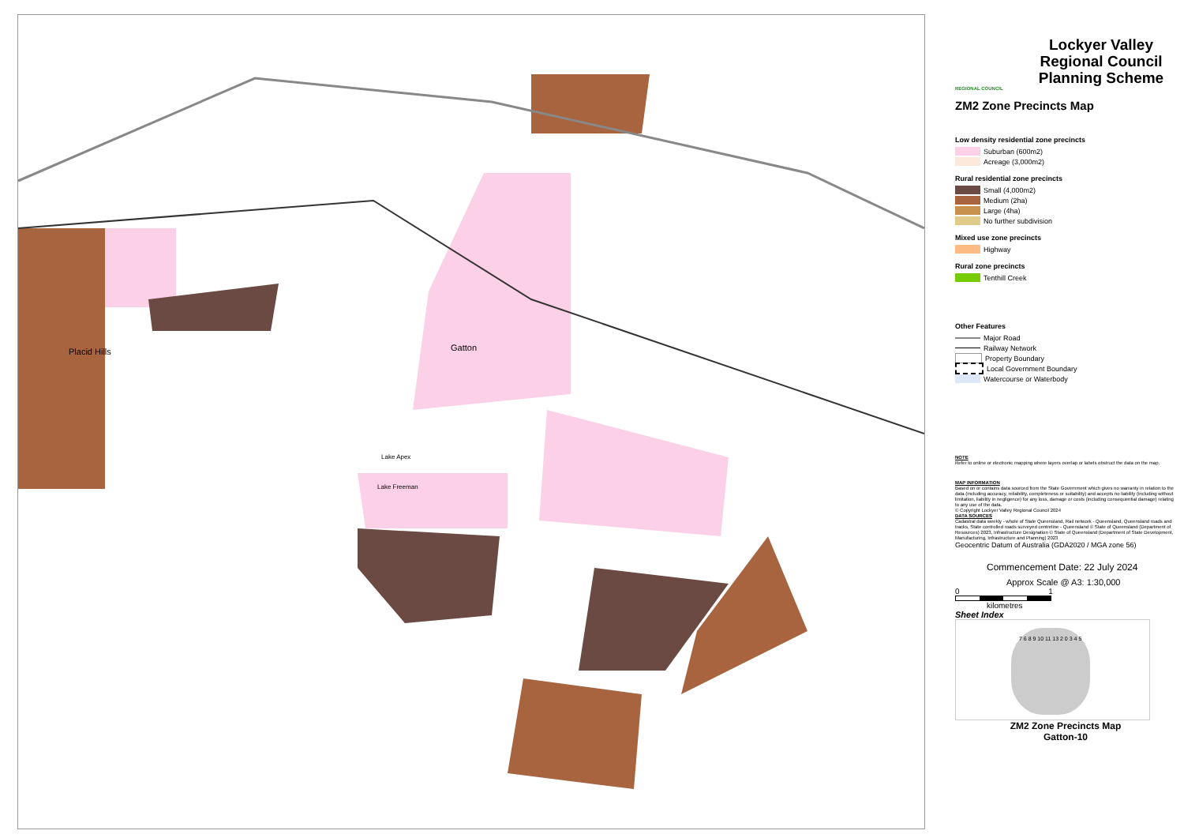Placid Hills Gatton
Lake Apex
Lake Freeman
Lockyer Valley
Regional Council
Planning Scheme
REGIONAL COUNCIL
ZM2 Zone Precincts Map
Low density residential zone precincts
Suburban (600m2)
Acreage (3,000m2)
Rural residential zone precincts
Small (4,000m2)
Medium (2ha)
Large (4ha)
No further subdivision
Mixed use zone precincts
Highway
Rural zone precincts
Tenthill Creek
Other Features
Major Road
Railway Network
Property Boundary
Local Government Boundary
Watercourse or Waterbody
NOTE
Refer to online or electronic mapping where layers overlap or labels obstruct the data on the map.
MAP INFORMATION
Based on or contains data sourced from the State Government which gives no warranty in relation to the data (including accuracy, reliability, completeness or suitability) and accepts no liability (including without limitation, liability in negligence) for any loss, damage or costs (including consequential damage) relating to any use of the data.
© Copyright Lockyer Valley Regional Council 2024
DATA SOURCES
Cadastral data weekly - whole of State Queensland, Rail network - Queensland, Queensland roads and tracks, State controlled roads surveyed centreline - Queensland © State of Queensland (Department of Resources) 2023, Infrastructure Designation © State of Queensland (Department of State Development, Manufacturing, Infrastructure and Planning) 2023
Geocentric Datum of Australia (GDA2020 / MGA zone 56)
Commencement Date: 22 July 2024
Approx Scale @ A3: 1:30,000
0 1
kilometres
Sheet Index
7 6 8 9 10 11 13 2 0 3 4 5
ZM2 Zone Precincts Map
Gatton-10